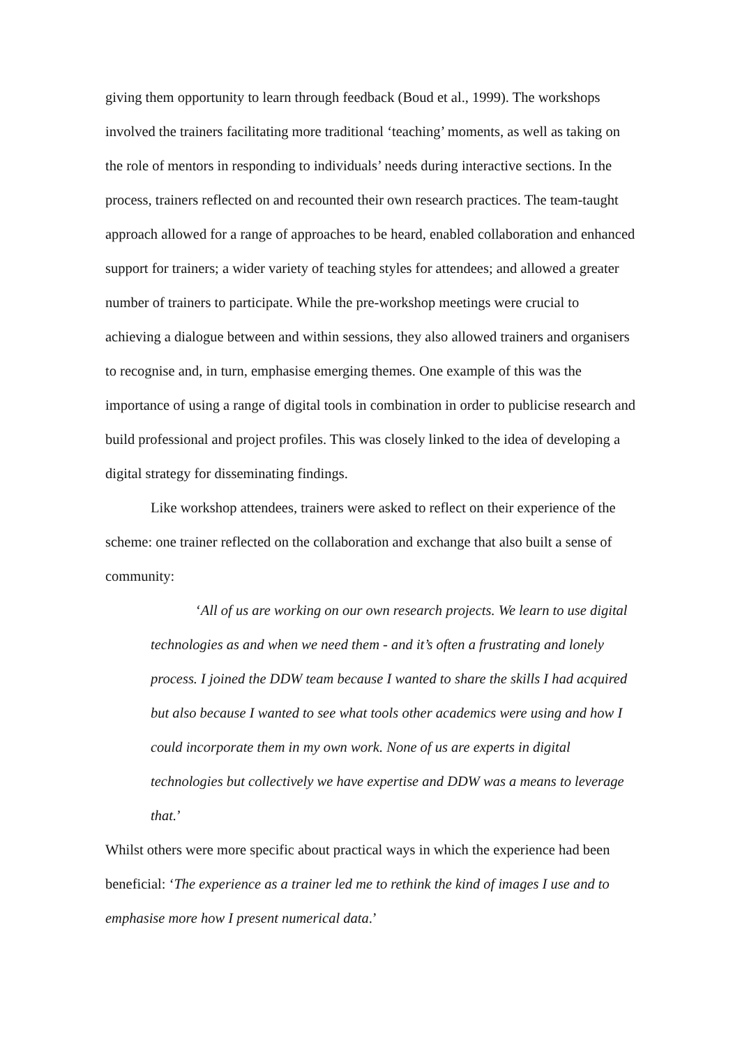giving them opportunity to learn through feedback (Boud et al., 1999). The workshops involved the trainers facilitating more traditional ‘teaching’ moments, as well as taking on the role of mentors in responding to individuals’ needs during interactive sections. In the process, trainers reflected on and recounted their own research practices. The team-taught approach allowed for a range of approaches to be heard, enabled collaboration and enhanced support for trainers; a wider variety of teaching styles for attendees; and allowed a greater number of trainers to participate. While the pre-workshop meetings were crucial to achieving a dialogue between and within sessions, they also allowed trainers and organisers to recognise and, in turn, emphasise emerging themes. One example of this was the importance of using a range of digital tools in combination in order to publicise research and build professional and project profiles. This was closely linked to the idea of developing a digital strategy for disseminating findings.
Like workshop attendees, trainers were asked to reflect on their experience of the scheme: one trainer reflected on the collaboration and exchange that also built a sense of community:
‘All of us are working on our own research projects. We learn to use digital technologies as and when we need them - and it’s often a frustrating and lonely process. I joined the DDW team because I wanted to share the skills I had acquired but also because I wanted to see what tools other academics were using and how I could incorporate them in my own work. None of us are experts in digital technologies but collectively we have expertise and DDW was a means to leverage that.’
Whilst others were more specific about practical ways in which the experience had been beneficial: ‘The experience as a trainer led me to rethink the kind of images I use and to emphasise more how I present numerical data.’